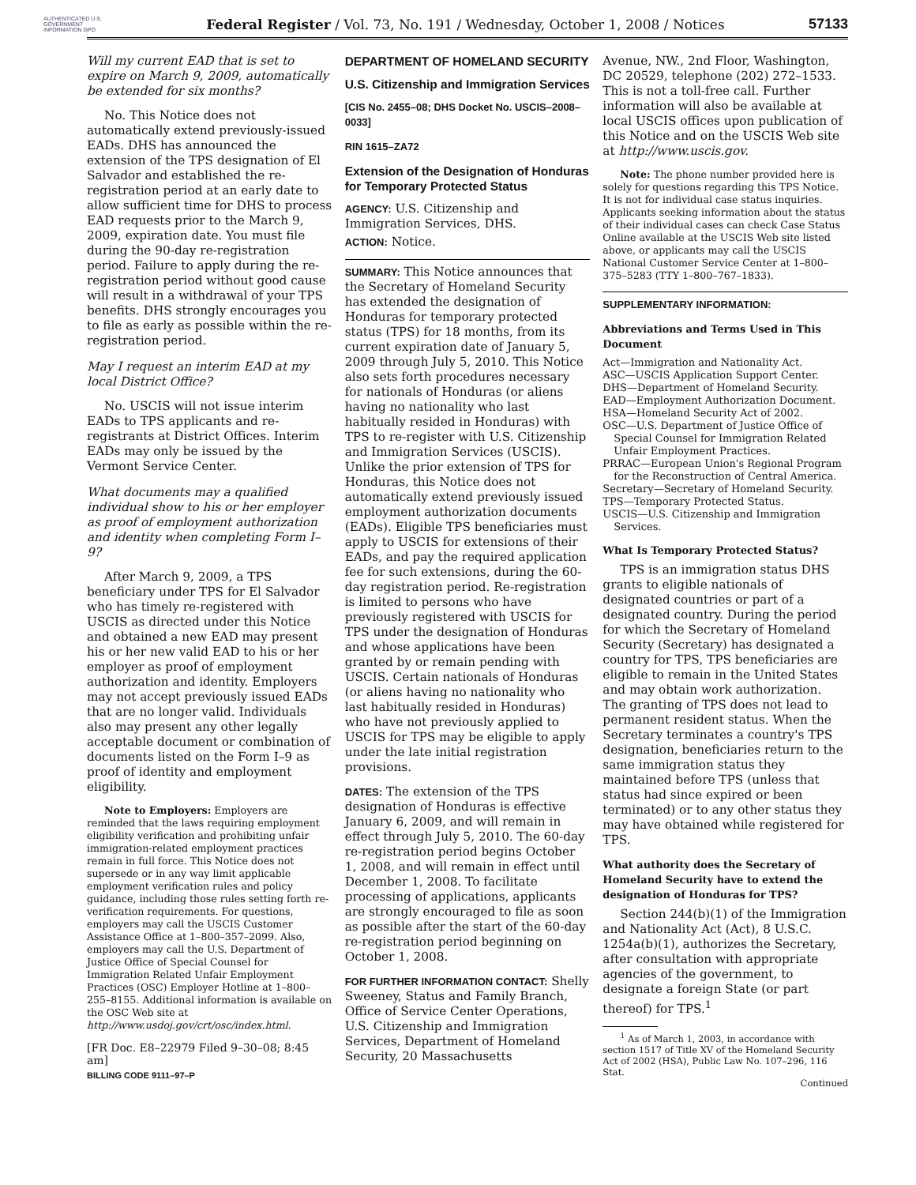AUTHENTICATED U.S. GOVERNMENT INFORMATION GPO
Federal Register / Vol. 73, No. 191 / Wednesday, October 1, 2008 / Notices
57133
Will my current EAD that is set to expire on March 9, 2009, automatically be extended for six months?
No. This Notice does not automatically extend previously-issued EADs. DHS has announced the extension of the TPS designation of El Salvador and established the re-registration period at an early date to allow sufficient time for DHS to process EAD requests prior to the March 9, 2009, expiration date. You must file during the 90-day re-registration period. Failure to apply during the re-registration period without good cause will result in a withdrawal of your TPS benefits. DHS strongly encourages you to file as early as possible within the re-registration period.
May I request an interim EAD at my local District Office?
No. USCIS will not issue interim EADs to TPS applicants and re-registrants at District Offices. Interim EADs may only be issued by the Vermont Service Center.
What documents may a qualified individual show to his or her employer as proof of employment authorization and identity when completing Form I–9?
After March 9, 2009, a TPS beneficiary under TPS for El Salvador who has timely re-registered with USCIS as directed under this Notice and obtained a new EAD may present his or her new valid EAD to his or her employer as proof of employment authorization and identity. Employers may not accept previously issued EADs that are no longer valid. Individuals also may present any other legally acceptable document or combination of documents listed on the Form I–9 as proof of identity and employment eligibility.
Note to Employers: Employers are reminded that the laws requiring employment eligibility verification and prohibiting unfair immigration-related employment practices remain in full force. This Notice does not supersede or in any way limit applicable employment verification rules and policy guidance, including those rules setting forth re-verification requirements. For questions, employers may call the USCIS Customer Assistance Office at 1–800–357–2099. Also, employers may call the U.S. Department of Justice Office of Special Counsel for Immigration Related Unfair Employment Practices (OSC) Employer Hotline at 1–800–255–8155. Additional information is available on the OSC Web site at http://www.usdoj.gov/crt/osc/index.html.
[FR Doc. E8–22979 Filed 9–30–08; 8:45 am]
BILLING CODE 9111–97–P
DEPARTMENT OF HOMELAND SECURITY
U.S. Citizenship and Immigration Services
[CIS No. 2455–08; DHS Docket No. USCIS–2008–0033]
RIN 1615–ZA72
Extension of the Designation of Honduras for Temporary Protected Status
AGENCY: U.S. Citizenship and Immigration Services, DHS.
ACTION: Notice.
SUMMARY: This Notice announces that the Secretary of Homeland Security has extended the designation of Honduras for temporary protected status (TPS) for 18 months, from its current expiration date of January 5, 2009 through July 5, 2010. This Notice also sets forth procedures necessary for nationals of Honduras (or aliens having no nationality who last habitually resided in Honduras) with TPS to re-register with U.S. Citizenship and Immigration Services (USCIS). Unlike the prior extension of TPS for Honduras, this Notice does not automatically extend previously issued employment authorization documents (EADs). Eligible TPS beneficiaries must apply to USCIS for extensions of their EADs, and pay the required application fee for such extensions, during the 60-day registration period. Re-registration is limited to persons who have previously registered with USCIS for TPS under the designation of Honduras and whose applications have been granted by or remain pending with USCIS. Certain nationals of Honduras (or aliens having no nationality who last habitually resided in Honduras) who have not previously applied to USCIS for TPS may be eligible to apply under the late initial registration provisions.
DATES: The extension of the TPS designation of Honduras is effective January 6, 2009, and will remain in effect through July 5, 2010. The 60-day re-registration period begins October 1, 2008, and will remain in effect until December 1, 2008. To facilitate processing of applications, applicants are strongly encouraged to file as soon as possible after the start of the 60-day re-registration period beginning on October 1, 2008.
FOR FURTHER INFORMATION CONTACT: Shelly Sweeney, Status and Family Branch, Office of Service Center Operations, U.S. Citizenship and Immigration Services, Department of Homeland Security, 20 Massachusetts
Avenue, NW., 2nd Floor, Washington, DC 20529, telephone (202) 272–1533. This is not a toll-free call. Further information will also be available at local USCIS offices upon publication of this Notice and on the USCIS Web site at http://www.uscis.gov.
Note: The phone number provided here is solely for questions regarding this TPS Notice. It is not for individual case status inquiries. Applicants seeking information about the status of their individual cases can check Case Status Online available at the USCIS Web site listed above, or applicants may call the USCIS National Customer Service Center at 1–800–375–5283 (TTY 1–800–767–1833).
SUPPLEMENTARY INFORMATION:
Abbreviations and Terms Used in This Document
Act—Immigration and Nationality Act.
ASC—USCIS Application Support Center.
DHS—Department of Homeland Security.
EAD—Employment Authorization Document.
HSA—Homeland Security Act of 2002.
OSC—U.S. Department of Justice Office of Special Counsel for Immigration Related Unfair Employment Practices.
PRRAC—European Union's Regional Program for the Reconstruction of Central America.
Secretary—Secretary of Homeland Security.
TPS—Temporary Protected Status.
USCIS—U.S. Citizenship and Immigration Services.
What Is Temporary Protected Status?
TPS is an immigration status DHS grants to eligible nationals of designated countries or part of a designated country. During the period for which the Secretary of Homeland Security (Secretary) has designated a country for TPS, TPS beneficiaries are eligible to remain in the United States and may obtain work authorization. The granting of TPS does not lead to permanent resident status. When the Secretary terminates a country's TPS designation, beneficiaries return to the same immigration status they maintained before TPS (unless that status had since expired or been terminated) or to any other status they may have obtained while registered for TPS.
What authority does the Secretary of Homeland Security have to extend the designation of Honduras for TPS?
Section 244(b)(1) of the Immigration and Nationality Act (Act), 8 U.S.C. 1254a(b)(1), authorizes the Secretary, after consultation with appropriate agencies of the government, to designate a foreign State (or part thereof) for TPS.<sup>1</sup>
<sup>1</sup> As of March 1, 2003, in accordance with section 1517 of Title XV of the Homeland Security Act of 2002 (HSA), Public Law No. 107–296, 116 Stat.
Continued